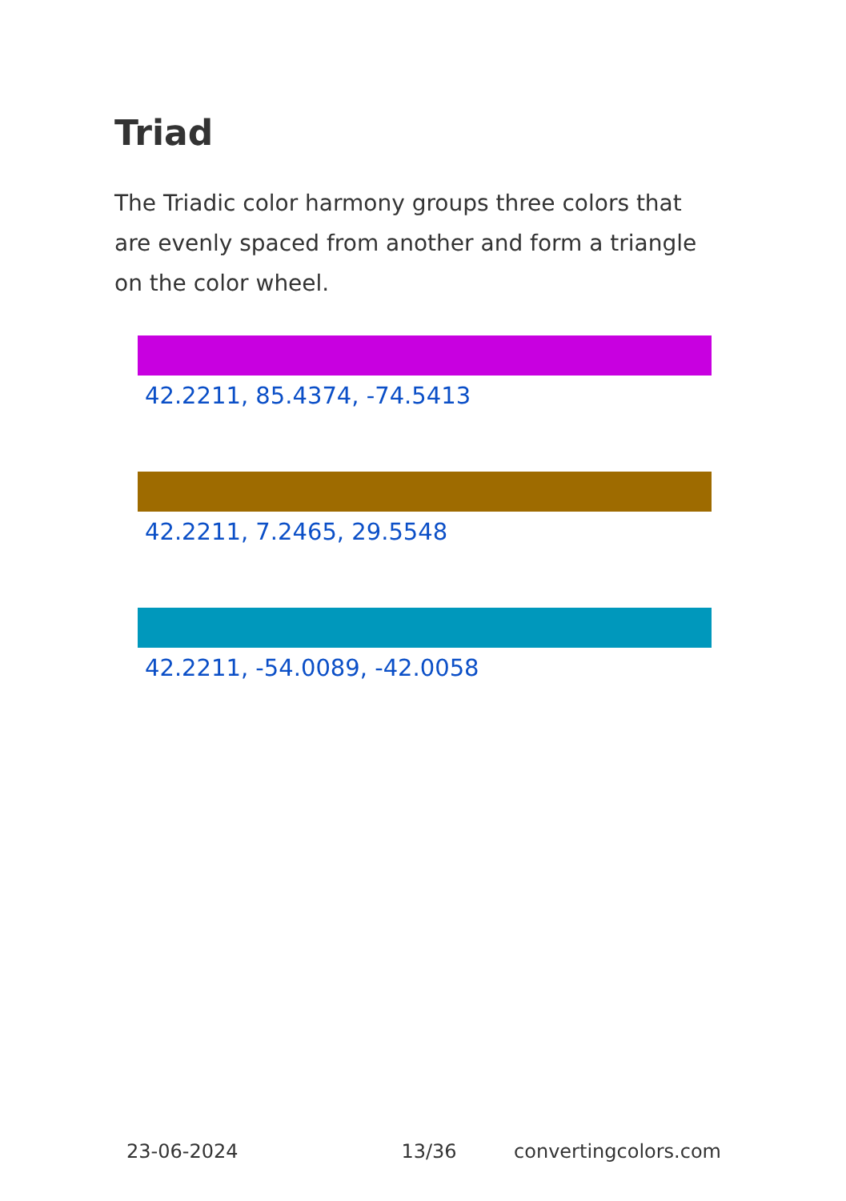Triad
The Triadic color harmony groups three colors that are evenly spaced from another and form a triangle on the color wheel.
42.2211, 85.4374, -74.5413
42.2211, 7.2465, 29.5548
42.2211, -54.0089, -42.0058
23-06-2024 13/36 convertingcolors.com